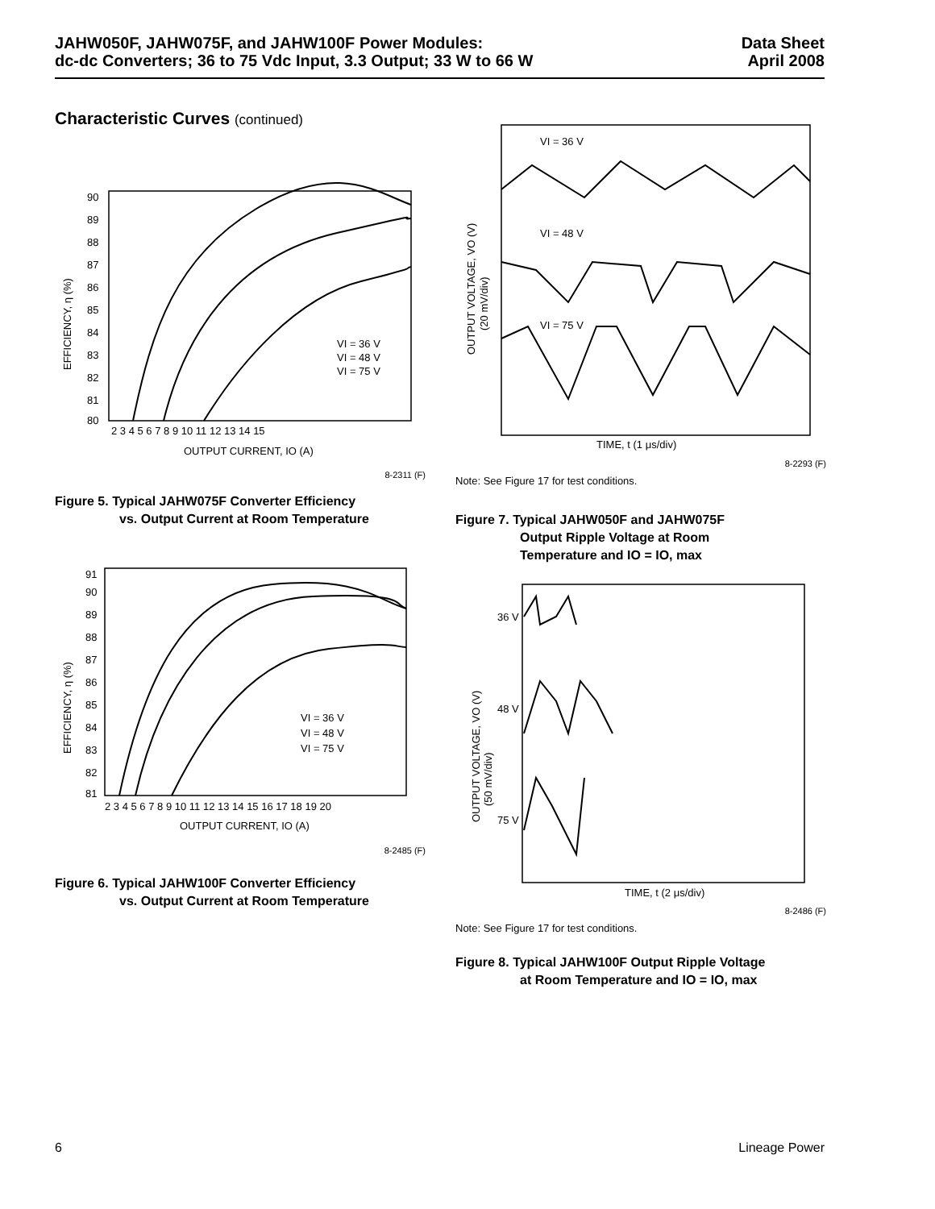JAHW050F, JAHW075F, and JAHW100F Power Modules:
dc-dc Converters; 36 to 75 Vdc Input, 3.3 Output; 33 W to 66 W
Data Sheet
April 2008
Characteristic Curves (continued)
90
89
88
87
86
85
84
83
82
81
80
2 3 4 5 6 7 8 9 10 11 12 13 14 15
OUTPUT CURRENT, IO (A)
EFFICIENCY, η (%)
VI = 36 V
VI = 48 V
VI = 75 V
8-2311 (F)
Figure 5. Typical JAHW075F Converter Efficiency
vs. Output Current at Room Temperature
91
90
89
88
87
86
85
84
83
82
81
2 3 4 5 6 7 8 9 10 11 12 13 14 15 16 17 18 19 20
OUTPUT CURRENT, IO (A)
EFFICIENCY, η (%)
VI = 36 V
VI = 48 V
VI = 75 V
8-2485 (F)
Figure 6. Typical JAHW100F Converter Efficiency
vs. Output Current at Room Temperature
VI = 36 V
VI = 48 V
VI = 75 V
OUTPUT VOLTAGE, VO (V)
(20 mV/div)
TIME, t (1 μs/div)
8-2293 (F)
Note: See Figure 17 for test conditions.
Figure 7. Typical JAHW050F and JAHW075F
Output Ripple Voltage at Room
Temperature and IO = IO, max
36 V
48 V
75 V
OUTPUT VOLTAGE, VO (V)
(50 mV/div)
TIME, t (2 μs/div)
8-2486 (F)
Note: See Figure 17 for test conditions.
Figure 8. Typical JAHW100F Output Ripple Voltage
at Room Temperature and IO = IO, max
6 Lineage Power